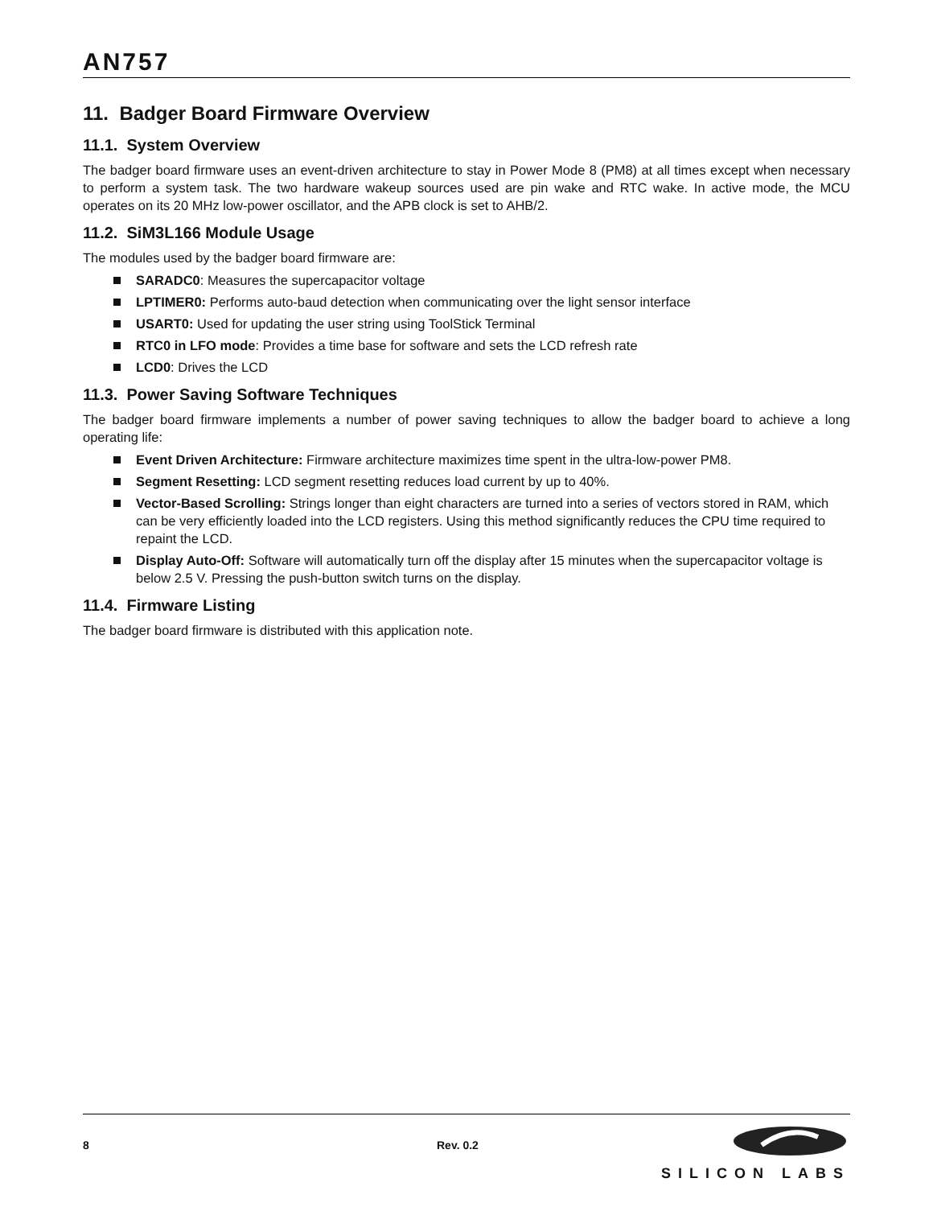AN757
11. Badger Board Firmware Overview
11.1. System Overview
The badger board firmware uses an event-driven architecture to stay in Power Mode 8 (PM8) at all times except when necessary to perform a system task. The two hardware wakeup sources used are pin wake and RTC wake. In active mode, the MCU operates on its 20 MHz low-power oscillator, and the APB clock is set to AHB/2.
11.2. SiM3L166 Module Usage
The modules used by the badger board firmware are:
SARADC0: Measures the supercapacitor voltage
LPTIMER0: Performs auto-baud detection when communicating over the light sensor interface
USART0: Used for updating the user string using ToolStick Terminal
RTC0 in LFO mode: Provides a time base for software and sets the LCD refresh rate
LCD0: Drives the LCD
11.3. Power Saving Software Techniques
The badger board firmware implements a number of power saving techniques to allow the badger board to achieve a long operating life:
Event Driven Architecture: Firmware architecture maximizes time spent in the ultra-low-power PM8.
Segment Resetting: LCD segment resetting reduces load current by up to 40%.
Vector-Based Scrolling: Strings longer than eight characters are turned into a series of vectors stored in RAM, which can be very efficiently loaded into the LCD registers. Using this method significantly reduces the CPU time required to repaint the LCD.
Display Auto-Off: Software will automatically turn off the display after 15 minutes when the supercapacitor voltage is below 2.5 V. Pressing the push-button switch turns on the display.
11.4. Firmware Listing
The badger board firmware is distributed with this application note.
8 Rev. 0.2
SILICON LABS